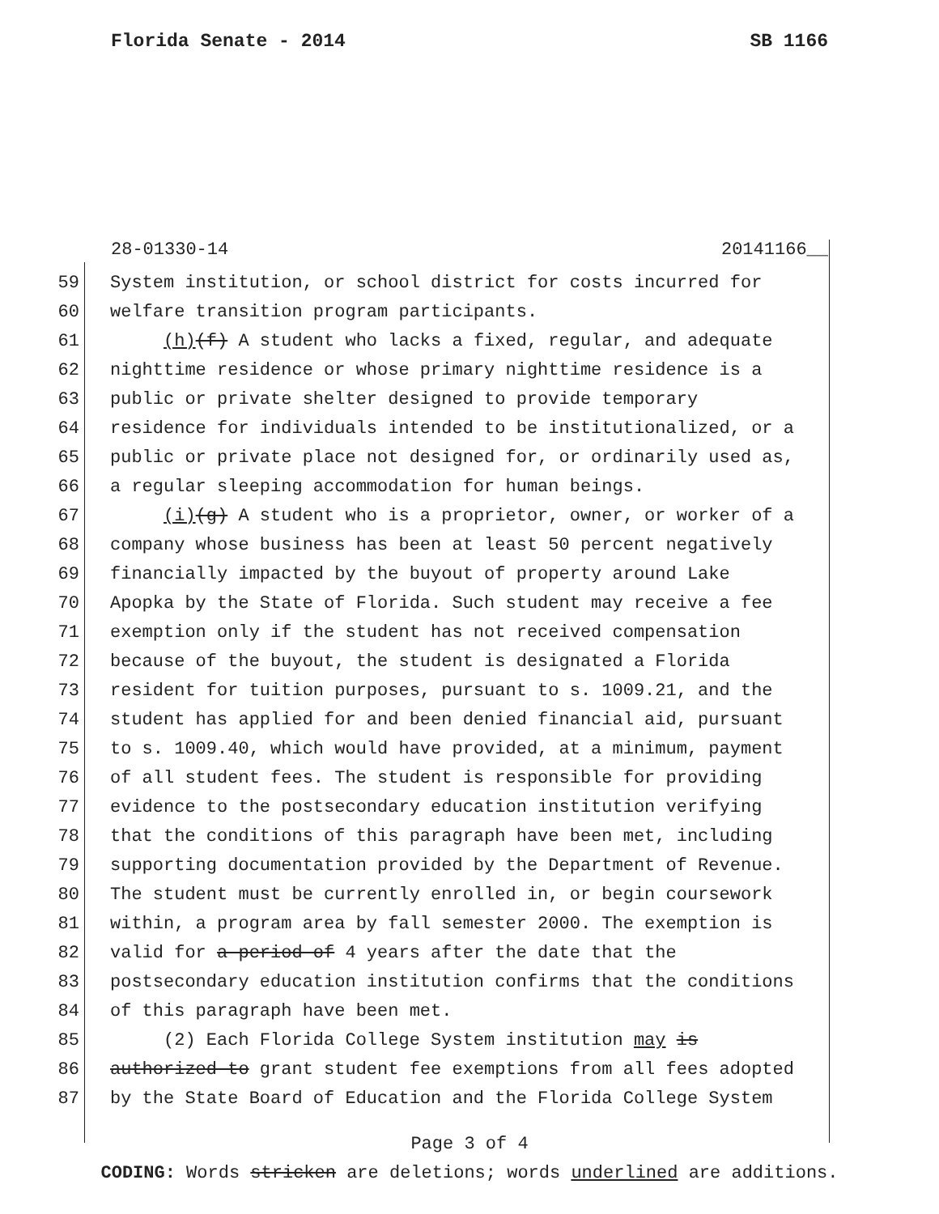Florida Senate - 2014 SB 1166
28-01330-14 20141166__
59 System institution, or school district for costs incurred for
60 welfare transition program participants.
61 (h)(f) A student who lacks a fixed, regular, and adequate
62 nighttime residence or whose primary nighttime residence is a
63 public or private shelter designed to provide temporary
64 residence for individuals intended to be institutionalized, or a
65 public or private place not designed for, or ordinarily used as,
66 a regular sleeping accommodation for human beings.
67 (i)(g) A student who is a proprietor, owner, or worker of a
68 company whose business has been at least 50 percent negatively
69 financially impacted by the buyout of property around Lake
70 Apopka by the State of Florida. Such student may receive a fee
71 exemption only if the student has not received compensation
72 because of the buyout, the student is designated a Florida
73 resident for tuition purposes, pursuant to s. 1009.21, and the
74 student has applied for and been denied financial aid, pursuant
75 to s. 1009.40, which would have provided, at a minimum, payment
76 of all student fees. The student is responsible for providing
77 evidence to the postsecondary education institution verifying
78 that the conditions of this paragraph have been met, including
79 supporting documentation provided by the Department of Revenue.
80 The student must be currently enrolled in, or begin coursework
81 within, a program area by fall semester 2000. The exemption is
82 valid for a period of 4 years after the date that the
83 postsecondary education institution confirms that the conditions
84 of this paragraph have been met.
85 (2) Each Florida College System institution may is
86 authorized to grant student fee exemptions from all fees adopted
87 by the State Board of Education and the Florida College System
Page 3 of 4
CODING: Words stricken are deletions; words underlined are additions.